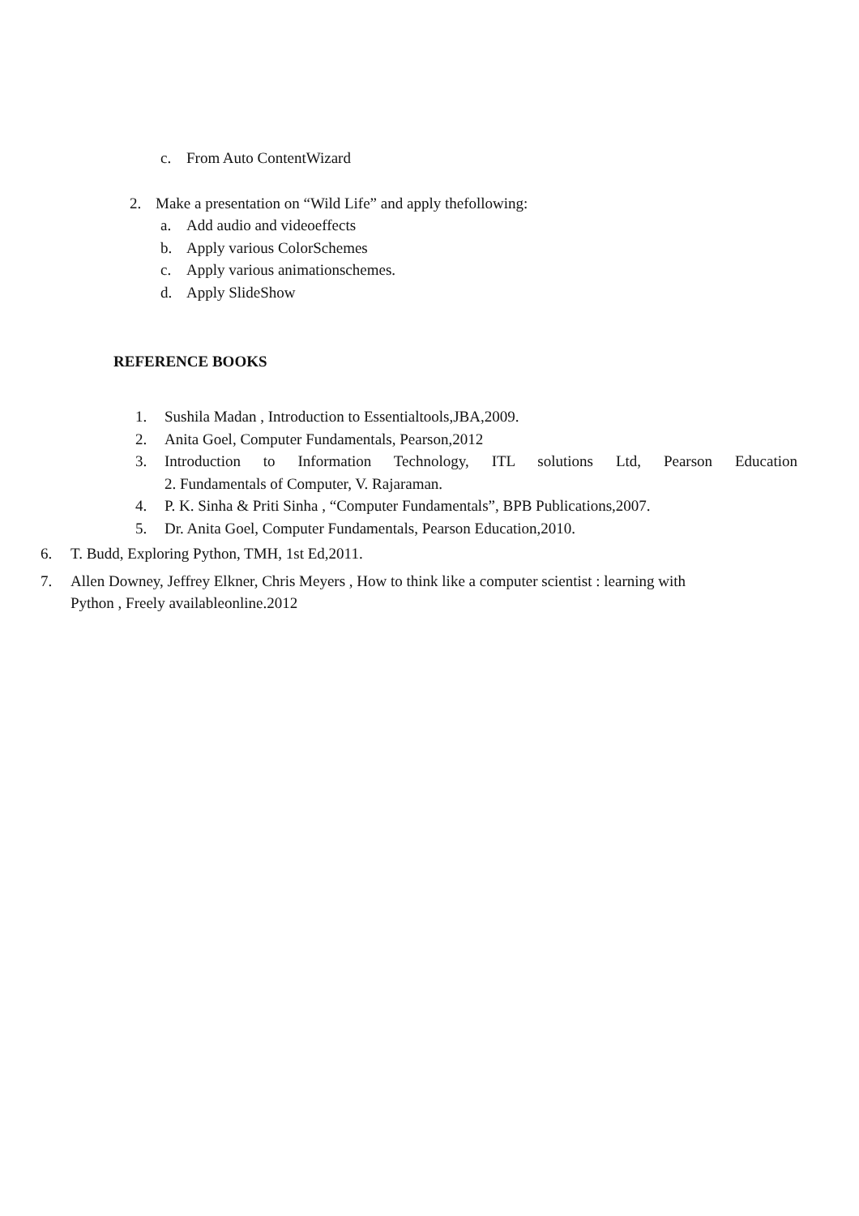c. From Auto ContentWizard
2. Make a presentation on “Wild Life” and apply thefollowing:
a. Add audio and videoeffects
b. Apply various ColorSchemes
c. Apply various animationschemes.
d. Apply SlideShow
REFERENCE BOOKS
1. Sushila Madan , Introduction to Essentialtools,JBA,2009.
2. Anita Goel, Computer Fundamentals, Pearson,2012
3. Introduction to Information Technology, ITL solutions Ltd, Pearson Education
2. Fundamentals of Computer, V. Rajaraman.
4. P. K. Sinha & Priti Sinha , “Computer Fundamentals”, BPB Publications,2007.
5. Dr. Anita Goel, Computer Fundamentals, Pearson Education,2010.
6. T. Budd, Exploring Python, TMH, 1st Ed,2011.
7. Allen Downey, Jeffrey Elkner, Chris Meyers , How to think like a computer scientist : learning with
Python , Freely availableonline.2012